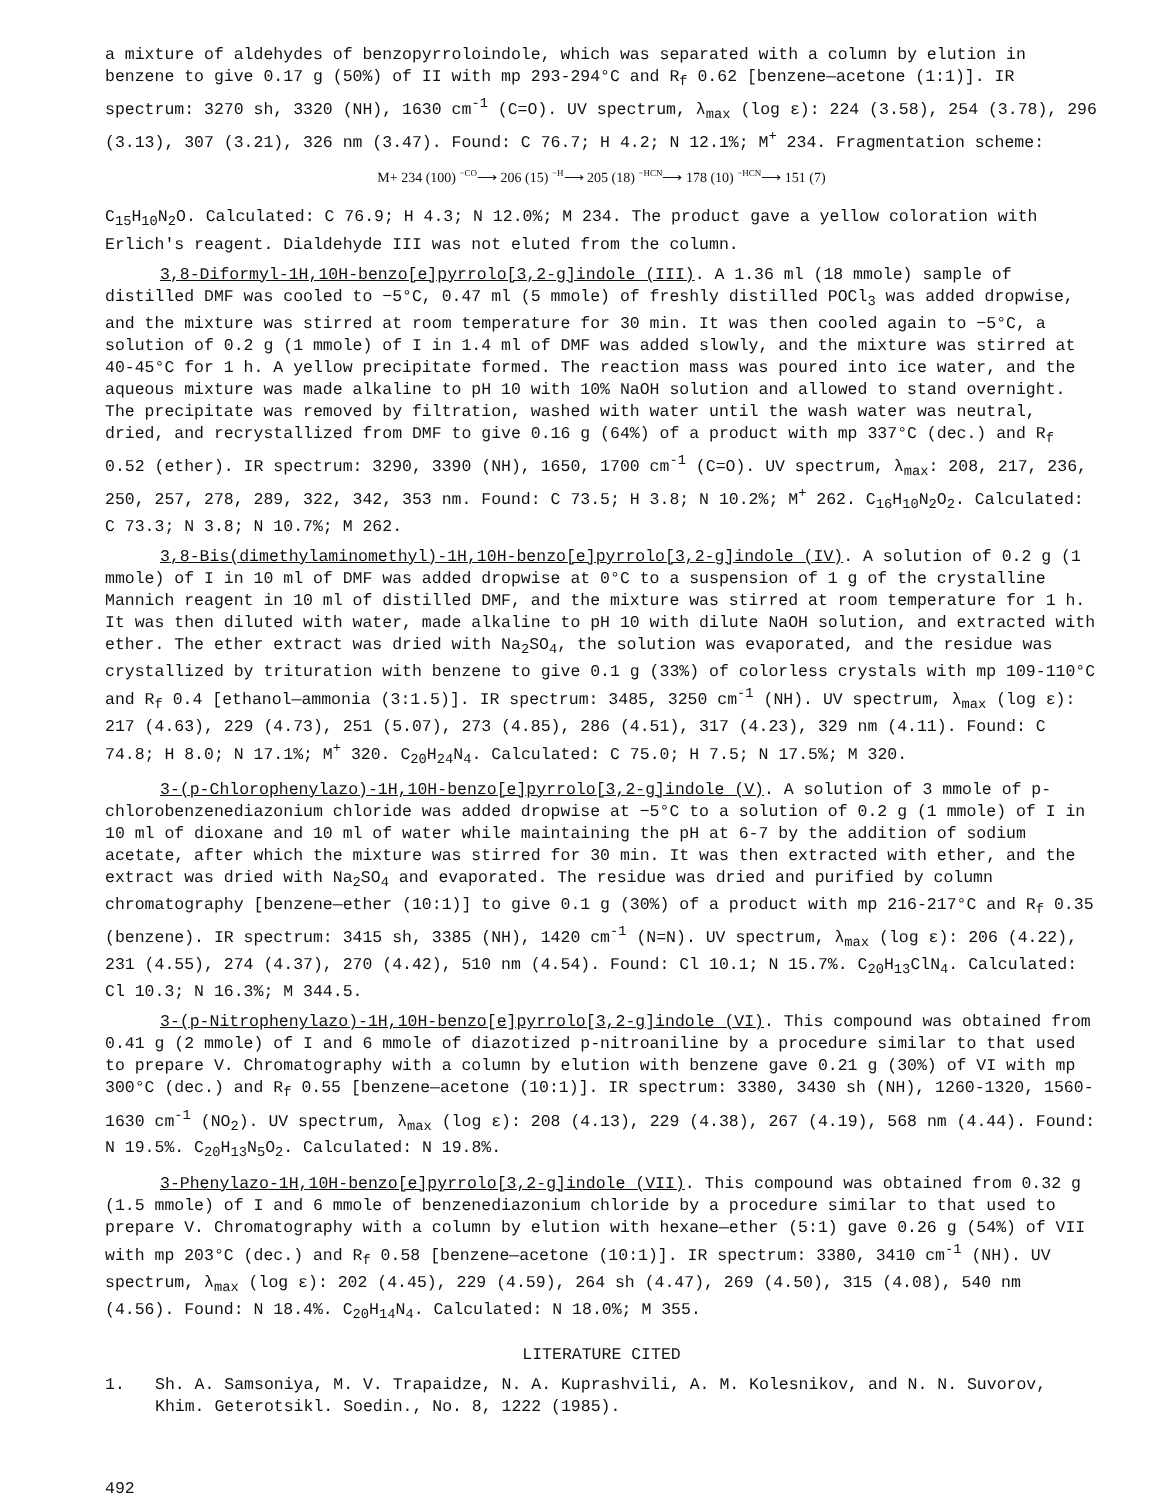a mixture of aldehydes of benzopyrroloindole, which was separated with a column by elution in benzene to give 0.17 g (50%) of II with mp 293-294°C and R<sub>f</sub> 0.62 [benzene—acetone (1:1)]. IR spectrum: 3270 sh, 3320 (NH), 1630 cm<sup>-1</sup> (C=O). UV spectrum, λ<sub>max</sub> (log ε): 224 (3.58), 254 (3.78), 296 (3.13), 307 (3.21), 326 nm (3.47). Found: C 76.7; H 4.2; N 12.1%; M<sup>+</sup> 234. Fragmentation scheme:
M+ 234 (100) <sup>−CO</sup>⟶ 206 (15) <sup>−H</sup>⟶ 205 (18) <sup>−HCN</sup>⟶ 178 (10) <sup>−HCN</sup>⟶ 151 (7)
C<sub>15</sub>H<sub>10</sub>N<sub>2</sub>O. Calculated: C 76.9; H 4.3; N 12.0%; M 234. The product gave a yellow coloration with Erlich's reagent. Dialdehyde III was not eluted from the column.
3,8-Diformyl-1H,10H-benzo[e]pyrrolo[3,2-g]indole (III). A 1.36 ml (18 mmole) sample of distilled DMF was cooled to −5°C, 0.47 ml (5 mmole) of freshly distilled POCl<sub>3</sub> was added dropwise, and the mixture was stirred at room temperature for 30 min. It was then cooled again to −5°C, a solution of 0.2 g (1 mmole) of I in 1.4 ml of DMF was added slowly, and the mixture was stirred at 40-45°C for 1 h. A yellow precipitate formed. The reaction mass was poured into ice water, and the aqueous mixture was made alkaline to pH 10 with 10% NaOH solution and allowed to stand overnight. The precipitate was removed by filtration, washed with water until the wash water was neutral, dried, and recrystallized from DMF to give 0.16 g (64%) of a product with mp 337°C (dec.) and R<sub>f</sub> 0.52 (ether). IR spectrum: 3290, 3390 (NH), 1650, 1700 cm<sup>-1</sup> (C=O). UV spectrum, λ<sub>max</sub>: 208, 217, 236, 250, 257, 278, 289, 322, 342, 353 nm. Found: C 73.5; H 3.8; N 10.2%; M<sup>+</sup> 262. C<sub>16</sub>H<sub>10</sub>N<sub>2</sub>O<sub>2</sub>. Calculated: C 73.3; N 3.8; N 10.7%; M 262.
3,8-Bis(dimethylaminomethyl)-1H,10H-benzo[e]pyrrolo[3,2-g]indole (IV). A solution of 0.2 g (1 mmole) of I in 10 ml of DMF was added dropwise at 0°C to a suspension of 1 g of the crystalline Mannich reagent in 10 ml of distilled DMF, and the mixture was stirred at room temperature for 1 h. It was then diluted with water, made alkaline to pH 10 with dilute NaOH solution, and extracted with ether. The ether extract was dried with Na<sub>2</sub>SO<sub>4</sub>, the solution was evaporated, and the residue was crystallized by trituration with benzene to give 0.1 g (33%) of colorless crystals with mp 109-110°C and R<sub>f</sub> 0.4 [ethanol—ammonia (3:1.5)]. IR spectrum: 3485, 3250 cm<sup>-1</sup> (NH). UV spectrum, λ<sub>max</sub> (log ε): 217 (4.63), 229 (4.73), 251 (5.07), 273 (4.85), 286 (4.51), 317 (4.23), 329 nm (4.11). Found: C 74.8; H 8.0; N 17.1%; M<sup>+</sup> 320. C<sub>20</sub>H<sub>24</sub>N<sub>4</sub>. Calculated: C 75.0; H 7.5; N 17.5%; M 320.
3-(p-Chlorophenylazo)-1H,10H-benzo[e]pyrrolo[3,2-g]indole (V). A solution of 3 mmole of p-chlorobenzenediazonium chloride was added dropwise at −5°C to a solution of 0.2 g (1 mmole) of I in 10 ml of dioxane and 10 ml of water while maintaining the pH at 6-7 by the addition of sodium acetate, after which the mixture was stirred for 30 min. It was then extracted with ether, and the extract was dried with Na<sub>2</sub>SO<sub>4</sub> and evaporated. The residue was dried and purified by column chromatography [benzene—ether (10:1)] to give 0.1 g (30%) of a product with mp 216-217°C and R<sub>f</sub> 0.35 (benzene). IR spectrum: 3415 sh, 3385 (NH), 1420 cm<sup>-1</sup> (N=N). UV spectrum, λ<sub>max</sub> (log ε): 206 (4.22), 231 (4.55), 274 (4.37), 270 (4.42), 510 nm (4.54). Found: Cl 10.1; N 15.7%. C<sub>20</sub>H<sub>13</sub>ClN<sub>4</sub>. Calculated: Cl 10.3; N 16.3%; M 344.5.
3-(p-Nitrophenylazo)-1H,10H-benzo[e]pyrrolo[3,2-g]indole (VI). This compound was obtained from 0.41 g (2 mmole) of I and 6 mmole of diazotized p-nitroaniline by a procedure similar to that used to prepare V. Chromatography with a column by elution with benzene gave 0.21 g (30%) of VI with mp 300°C (dec.) and R<sub>f</sub> 0.55 [benzene—acetone (10:1)]. IR spectrum: 3380, 3430 sh (NH), 1260-1320, 1560-1630 cm<sup>-1</sup> (NO<sub>2</sub>). UV spectrum, λ<sub>max</sub> (log ε): 208 (4.13), 229 (4.38), 267 (4.19), 568 nm (4.44). Found: N 19.5%. C<sub>20</sub>H<sub>13</sub>N<sub>5</sub>O<sub>2</sub>. Calculated: N 19.8%.
3-Phenylazo-1H,10H-benzo[e]pyrrolo[3,2-g]indole (VII). This compound was obtained from 0.32 g (1.5 mmole) of I and 6 mmole of benzenediazonium chloride by a procedure similar to that used to prepare V. Chromatography with a column by elution with hexane—ether (5:1) gave 0.26 g (54%) of VII with mp 203°C (dec.) and R<sub>f</sub> 0.58 [benzene—acetone (10:1)]. IR spectrum: 3380, 3410 cm<sup>-1</sup> (NH). UV spectrum, λ<sub>max</sub> (log ε): 202 (4.45), 229 (4.59), 264 sh (4.47), 269 (4.50), 315 (4.08), 540 nm (4.56). Found: N 18.4%. C<sub>20</sub>H<sub>14</sub>N<sub>4</sub>. Calculated: N 18.0%; M 355.
LITERATURE CITED
1. Sh. A. Samsoniya, M. V. Trapaidze, N. A. Kuprashvili, A. M. Kolesnikov, and N. N. Suvorov, Khim. Geterotsikl. Soedin., No. 8, 1222 (1985).
492